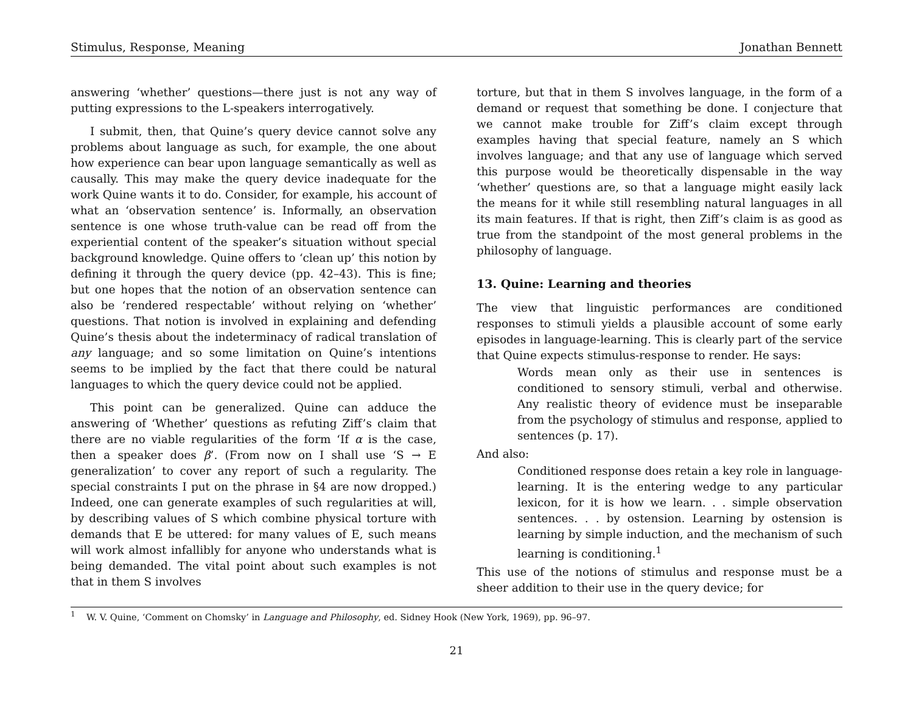Stimulus, Response, Meaning Jonathan Bennett
answering ‘whether’ questions—there just is not any way of putting expressions to the L-speakers interrogatively.
I submit, then, that Quine’s query device cannot solve any problems about language as such, for example, the one about how experience can bear upon language semantically as well as causally. This may make the query device inadequate for the work Quine wants it to do. Consider, for example, his account of what an ‘observation sentence’ is. Informally, an observation sentence is one whose truth-value can be read off from the experiential content of the speaker’s situation without special background knowledge. Quine offers to ‘clean up’ this notion by defining it through the query device (pp. 42–43). This is fine; but one hopes that the notion of an observation sentence can also be ‘rendered respectable’ without relying on ‘whether’ questions. That notion is involved in explaining and defending Quine’s thesis about the indeterminacy of radical translation of any language; and so some limitation on Quine’s intentions seems to be implied by the fact that there could be natural languages to which the query device could not be applied.
This point can be generalized. Quine can adduce the answering of ‘Whether’ questions as refuting Ziff’s claim that there are no viable regularities of the form ‘If α is the case, then a speaker does β’. (From now on I shall use ‘S → E generalization’ to cover any report of such a regularity. The special constraints I put on the phrase in §4 are now dropped.) Indeed, one can generate examples of such regularities at will, by describing values of S which combine physical torture with demands that E be uttered: for many values of E, such means will work almost infallibly for anyone who understands what is being demanded. The vital point about such examples is not that in them S involves
torture, but that in them S involves language, in the form of a demand or request that something be done. I conjecture that we cannot make trouble for Ziff’s claim except through examples having that special feature, namely an S which involves language; and that any use of language which served this purpose would be theoretically dispensable in the way ‘whether’ questions are, so that a language might easily lack the means for it while still resembling natural languages in all its main features. If that is right, then Ziff’s claim is as good as true from the standpoint of the most general problems in the philosophy of language.
13. Quine: Learning and theories
The view that linguistic performances are conditioned responses to stimuli yields a plausible account of some early episodes in language-learning. This is clearly part of the service that Quine expects stimulus-response to render. He says:
Words mean only as their use in sentences is conditioned to sensory stimuli, verbal and otherwise. Any realistic theory of evidence must be inseparable from the psychology of stimulus and response, applied to sentences (p. 17).
And also:
Conditioned response does retain a key role in language-learning. It is the entering wedge to any particular lexicon, for it is how we learn. . . simple observation sentences. . . by ostension. Learning by ostension is learning by simple induction, and the mechanism of such learning is conditioning.<sup>1</sup>
This use of the notions of stimulus and response must be a sheer addition to their use in the query device; for
<sup>1</sup> W. V. Quine, ‘Comment on Chomsky’ in Language and Philosophy, ed. Sidney Hook (New York, 1969), pp. 96–97.
21